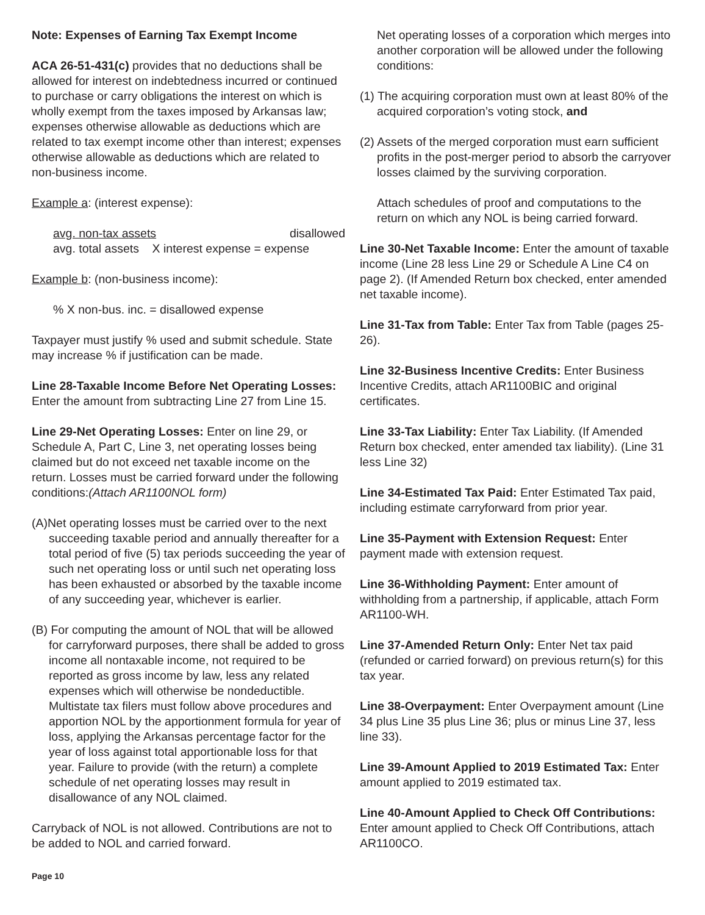Note: Expenses of Earning Tax Exempt Income
ACA 26-51-431(c) provides that no deductions shall be allowed for interest on indebtedness incurred or continued to purchase or carry obligations the interest on which is wholly exempt from the taxes imposed by Arkansas law; expenses otherwise allowable as deductions which are related to tax exempt income other than interest; expenses otherwise allowable as deductions which are related to non-business income.
Example a: (interest expense):
avg. non-tax assets disallowed
avg. total assets X interest expense = expense
Example b: (non-business income):
% X non-bus. inc. = disallowed expense
Taxpayer must justify % used and submit schedule. State may increase % if justification can be made.
Line 28-Taxable Income Before Net Operating Losses: Enter the amount from subtracting Line 27 from Line 15.
Line 29-Net Operating Losses: Enter on line 29, or Schedule A, Part C, Line 3, net operating losses being claimed but do not exceed net taxable income on the return. Losses must be carried forward under the following conditions:(Attach AR1100NOL form)
(A)Net operating losses must be carried over to the next succeeding taxable period and annually thereafter for a total period of five (5) tax periods succeeding the year of such net operating loss or until such net operating loss has been exhausted or absorbed by the taxable income of any succeeding year, whichever is earlier.
(B) For computing the amount of NOL that will be allowed for carryforward purposes, there shall be added to gross income all nontaxable income, not required to be reported as gross income by law, less any related expenses which will otherwise be nondeductible. Multistate tax filers must follow above procedures and apportion NOL by the apportionment formula for year of loss, applying the Arkansas percentage factor for the year of loss against total apportionable loss for that year. Failure to provide (with the return) a complete schedule of net operating losses may result in disallowance of any NOL claimed.
Carryback of NOL is not allowed. Contributions are not to be added to NOL and carried forward.
Net operating losses of a corporation which merges into another corporation will be allowed under the following conditions:
(1) The acquiring corporation must own at least 80% of the acquired corporation’s voting stock, and
(2) Assets of the merged corporation must earn sufficient profits in the post-merger period to absorb the carryover losses claimed by the surviving corporation.
Attach schedules of proof and computations to the return on which any NOL is being carried forward.
Line 30-Net Taxable Income: Enter the amount of taxable income (Line 28 less Line 29 or Schedule A Line C4 on page 2). (If Amended Return box checked, enter amended net taxable income).
Line 31-Tax from Table: Enter Tax from Table (pages 25-26).
Line 32-Business Incentive Credits: Enter Business Incentive Credits, attach AR1100BIC and original certificates.
Line 33-Tax Liability: Enter Tax Liability. (If Amended Return box checked, enter amended tax liability). (Line 31 less Line 32)
Line 34-Estimated Tax Paid: Enter Estimated Tax paid, including estimate carryforward from prior year.
Line 35-Payment with Extension Request: Enter payment made with extension request.
Line 36-Withholding Payment: Enter amount of withholding from a partnership, if applicable, attach Form AR1100-WH.
Line 37-Amended Return Only: Enter Net tax paid (refunded or carried forward) on previous return(s) for this tax year.
Line 38-Overpayment: Enter Overpayment amount (Line 34 plus Line 35 plus Line 36; plus or minus Line 37, less line 33).
Line 39-Amount Applied to 2019 Estimated Tax: Enter amount applied to 2019 estimated tax.
Line 40-Amount Applied to Check Off Contributions: Enter amount applied to Check Off Contributions, attach AR1100CO.
Page 10